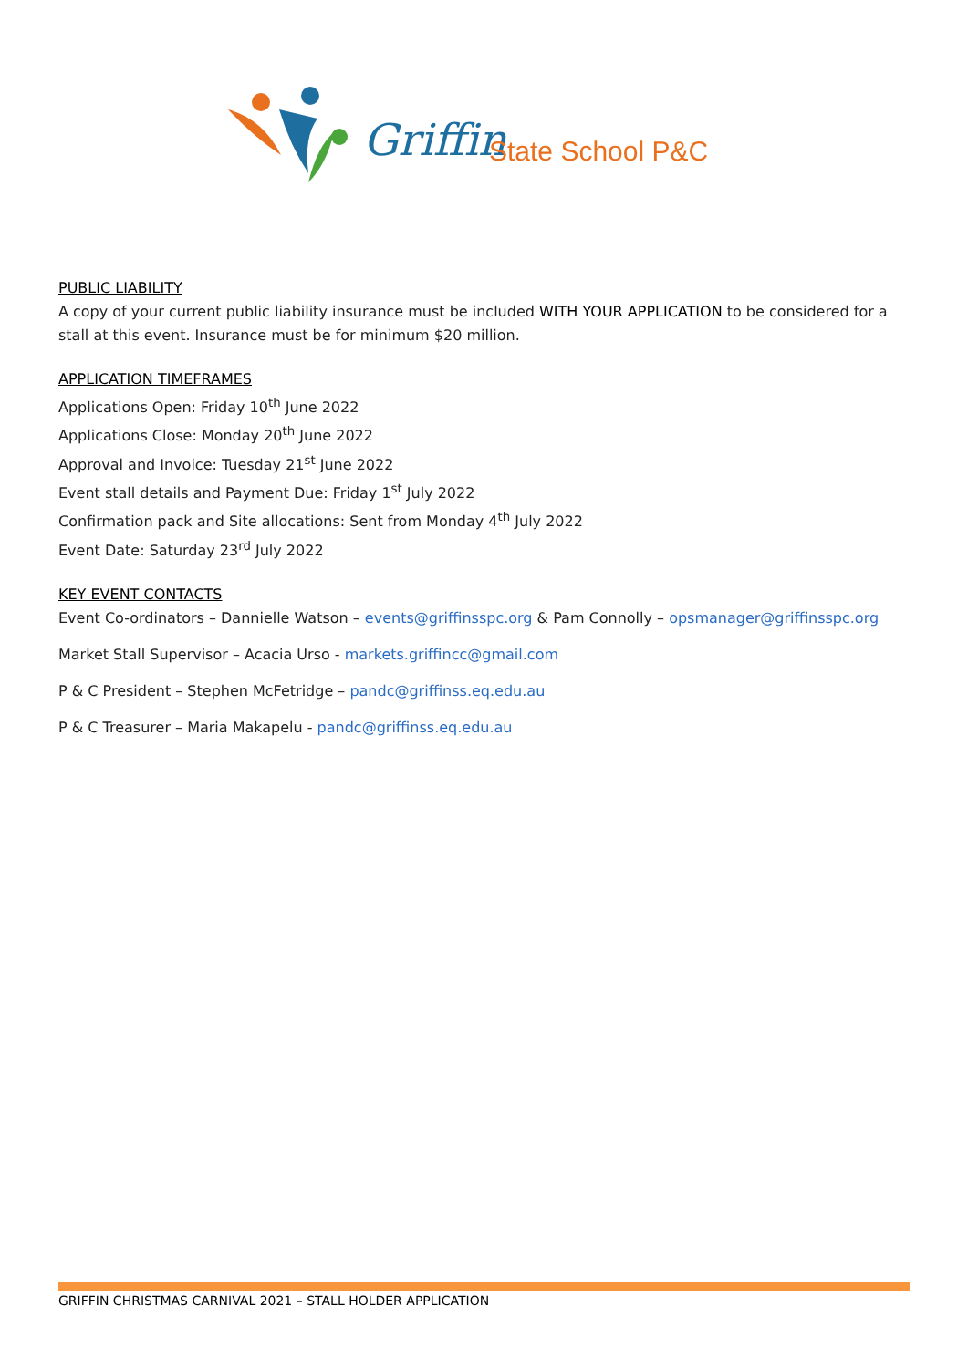Griffin
State School P&C
PUBLIC LIABILITY
A copy of your current public liability insurance must be included WITH YOUR APPLICATION to be considered for a stall at this event. Insurance must be for minimum $20 million.
APPLICATION TIMEFRAMES
Applications Open: Friday 10<sup>th</sup> June 2022
Applications Close: Monday 20<sup>th</sup> June 2022
Approval and Invoice: Tuesday 21<sup>st</sup> June 2022
Event stall details and Payment Due: Friday 1<sup>st</sup> July 2022
Confirmation pack and Site allocations: Sent from Monday 4<sup>th</sup> July 2022
Event Date: Saturday 23<sup>rd</sup> July 2022
KEY EVENT CONTACTS
Event Co-ordinators – Dannielle Watson – events@griffinsspc.org & Pam Connolly – opsmanager@griffinsspc.org
Market Stall Supervisor – Acacia Urso - markets.griffincc@gmail.com
P & C President – Stephen McFetridge – pandc@griffinss.eq.edu.au
P & C Treasurer – Maria Makapelu - pandc@griffinss.eq.edu.au
GRIFFIN CHRISTMAS CARNIVAL 2021 – STALL HOLDER APPLICATION